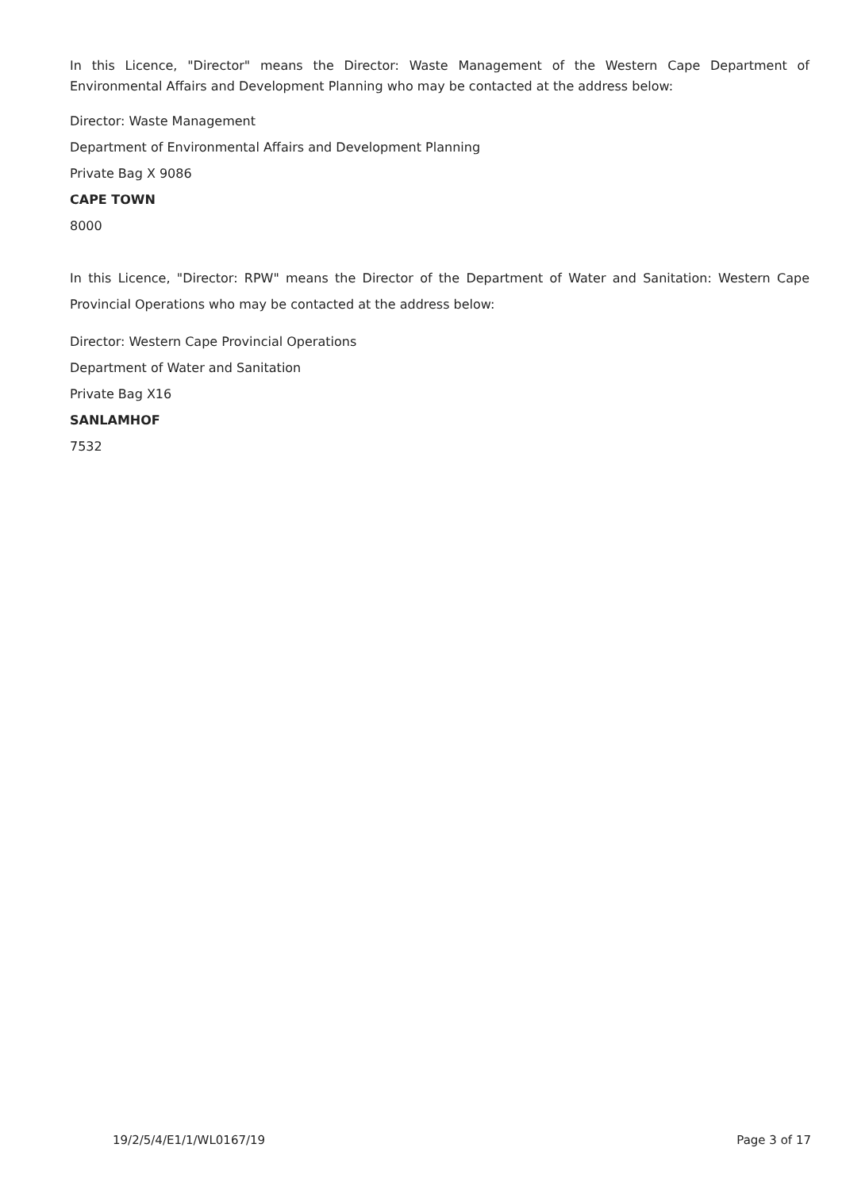In this Licence, "Director" means the Director: Waste Management of the Western Cape Department of Environmental Affairs and Development Planning who may be contacted at the address below:
Director: Waste Management
Department of Environmental Affairs and Development Planning
Private Bag X 9086
CAPE TOWN
8000
In this Licence, "Director: RPW" means the Director of the Department of Water and Sanitation: Western Cape Provincial Operations who may be contacted at the address below:
Director: Western Cape Provincial Operations
Department of Water and Sanitation
Private Bag X16
SANLAMHOF
7532
19/2/5/4/E1/1/WL0167/19 Page 3 of 17